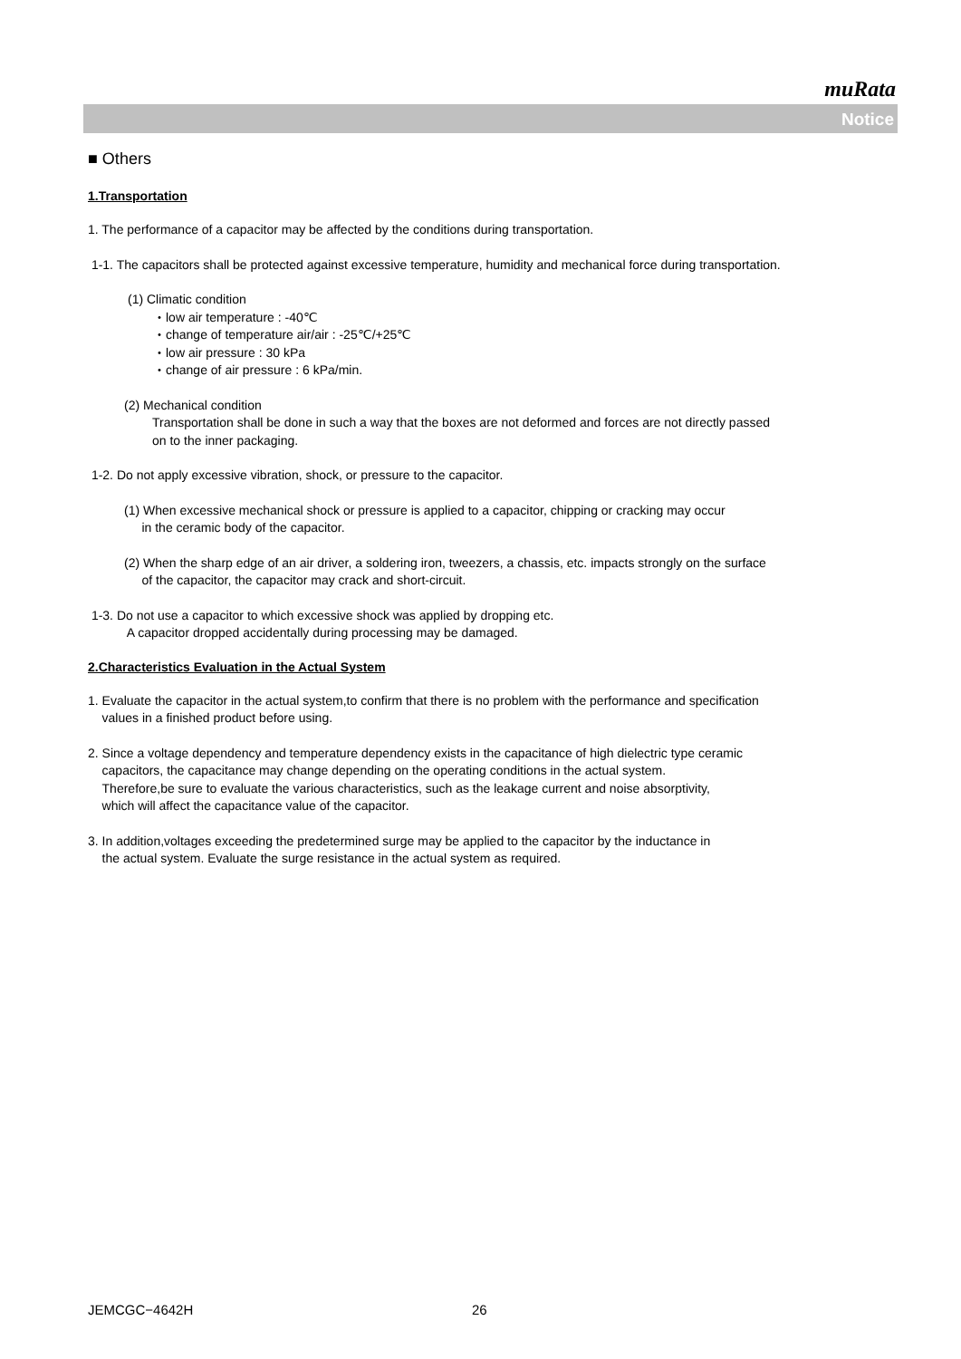muRata
Notice
■ Others
1.Transportation
1. The performance of a capacitor may be affected by the conditions during transportation.
1-1. The capacitors shall be protected against excessive temperature, humidity and mechanical force during transportation.
(1) Climatic condition
・low air temperature : -40℃
・change of temperature air/air : -25℃/+25℃
・low air pressure : 30 kPa
・change of air pressure : 6 kPa/min.
(2) Mechanical condition
Transportation shall be done in such a way that the boxes are not deformed and forces are not directly passed
on to the inner packaging.
1-2. Do not apply excessive vibration, shock, or pressure to the capacitor.
(1) When excessive mechanical shock or pressure is applied to a capacitor, chipping or cracking may occur
in the ceramic body of the capacitor.
(2) When the sharp edge of an air driver, a soldering iron, tweezers, a chassis, etc. impacts strongly on the surface
of the capacitor, the capacitor may crack and short-circuit.
1-3. Do not use a capacitor to which excessive shock was applied by dropping etc.
A capacitor dropped accidentally during processing may be damaged.
2.Characteristics Evaluation in the Actual System
1. Evaluate the capacitor in the actual system,to confirm that there is no problem with the performance and specification
values in a finished product before using.
2. Since a voltage dependency and temperature dependency exists in the capacitance of high dielectric type ceramic
capacitors, the capacitance may change depending on the operating conditions in the actual system.
Therefore,be sure to evaluate the various characteristics, such as the leakage current and noise absorptivity,
which will affect the capacitance value of the capacitor.
3. In addition,voltages exceeding the predetermined surge may be applied to the capacitor by the inductance in
the actual system. Evaluate the surge resistance in the actual system as required.
JEMCGC−4642H 26